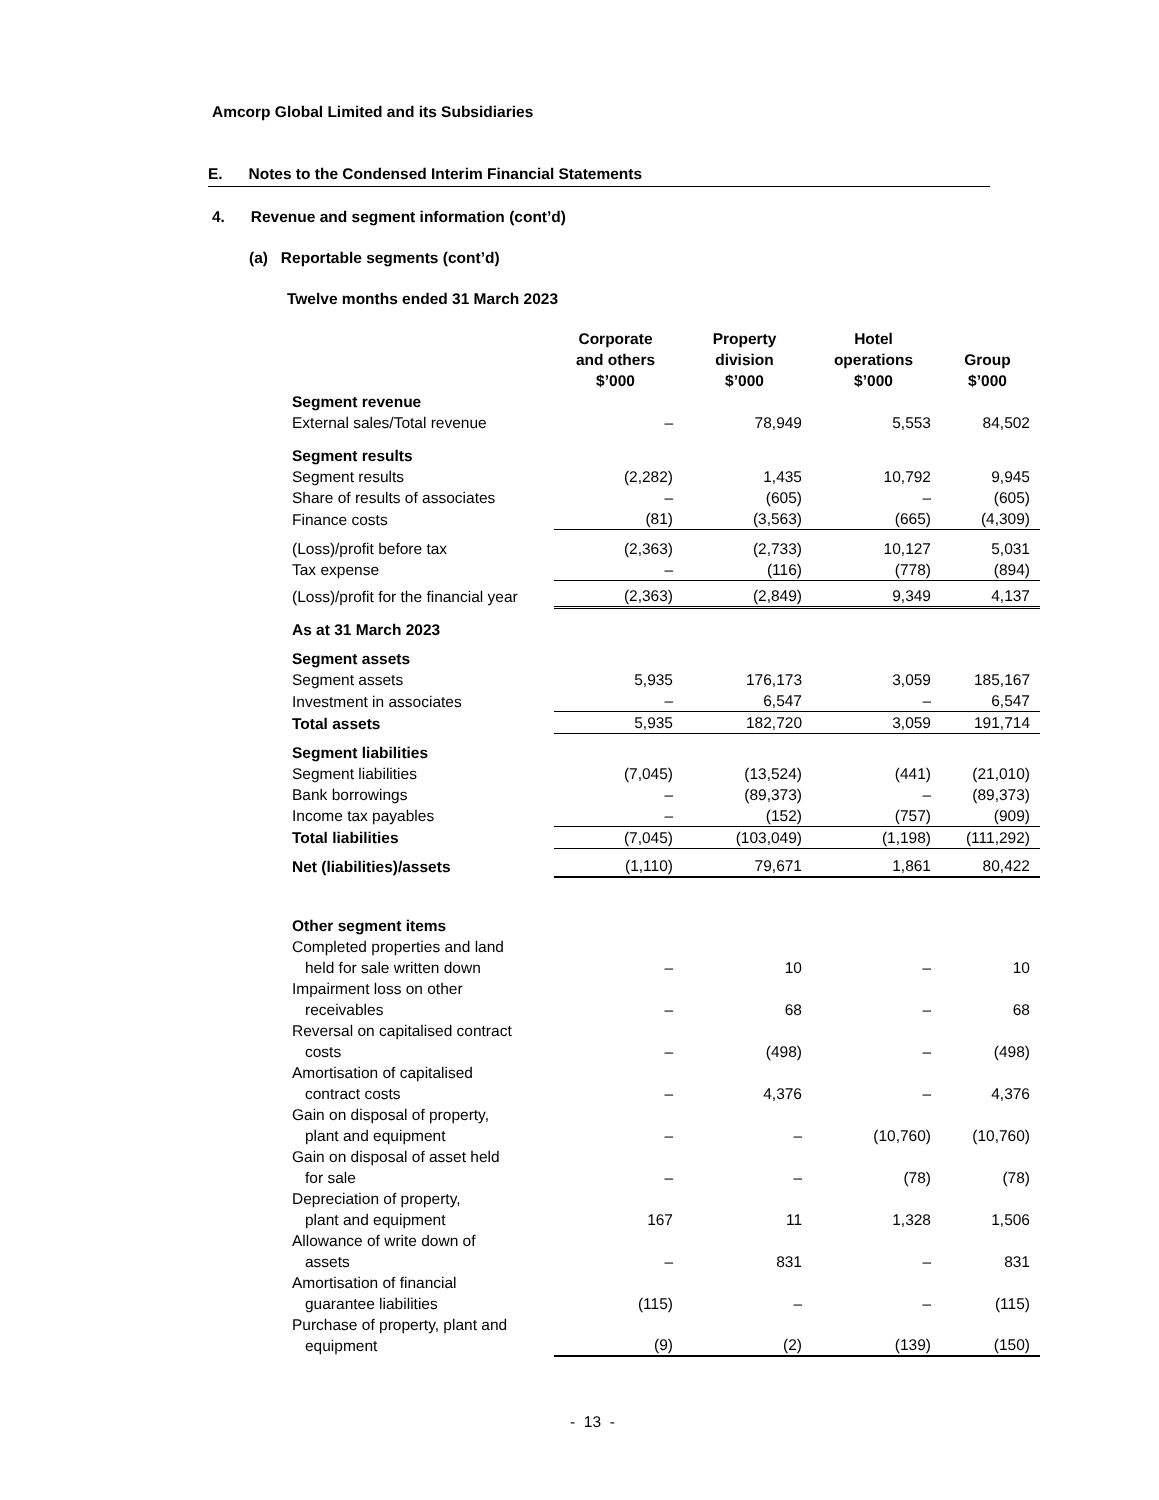Amcorp Global Limited and its Subsidiaries
E. Notes to the Condensed Interim Financial Statements
4. Revenue and segment information (cont’d)
(a) Reportable segments (cont’d)
Twelve months ended 31 March 2023
| | Corporate and others $’000 | Property division $’000 | Hotel operations $’000 | Group $’000 |
| --- | --- | --- | --- | --- |
| Segment revenue | | | | |
| External sales/Total revenue | – | 78,949 | 5,553 | 84,502 |
| Segment results | | | | |
| Segment results | (2,282) | 1,435 | 10,792 | 9,945 |
| Share of results of associates | – | (605) | – | (605) |
| Finance costs | (81) | (3,563) | (665) | (4,309) |
| (Loss)/profit before tax | (2,363) | (2,733) | 10,127 | 5,031 |
| Tax expense | – | (116) | (778) | (894) |
| (Loss)/profit for the financial year | (2,363) | (2,849) | 9,349 | 4,137 |
| As at 31 March 2023 | | | | |
| Segment assets | | | | |
| Segment assets | 5,935 | 176,173 | 3,059 | 185,167 |
| Investment in associates | – | 6,547 | – | 6,547 |
| Total assets | 5,935 | 182,720 | 3,059 | 191,714 |
| Segment liabilities | | | | |
| Segment liabilities | (7,045) | (13,524) | (441) | (21,010) |
| Bank borrowings | – | (89,373) | – | (89,373) |
| Income tax payables | – | (152) | (757) | (909) |
| Total liabilities | (7,045) | (103,049) | (1,198) | (111,292) |
| Net (liabilities)/assets | (1,110) | 79,671 | 1,861 | 80,422 |
| Other segment items | | | | |
| Completed properties and land held for sale written down | – | 10 | – | 10 |
| Impairment loss on other receivables | – | 68 | – | 68 |
| Reversal on capitalised contract costs | – | (498) | – | (498) |
| Amortisation of capitalised contract costs | – | 4,376 | – | 4,376 |
| Gain on disposal of property, plant and equipment | – | – | (10,760) | (10,760) |
| Gain on disposal of asset held for sale | – | – | (78) | (78) |
| Depreciation of property, plant and equipment | 167 | 11 | 1,328 | 1,506 |
| Allowance of write down of assets | – | 831 | – | 831 |
| Amortisation of financial guarantee liabilities | (115) | – | – | (115) |
| Purchase of property, plant and equipment | (9) | (2) | (139) | (150) |
- 13 -